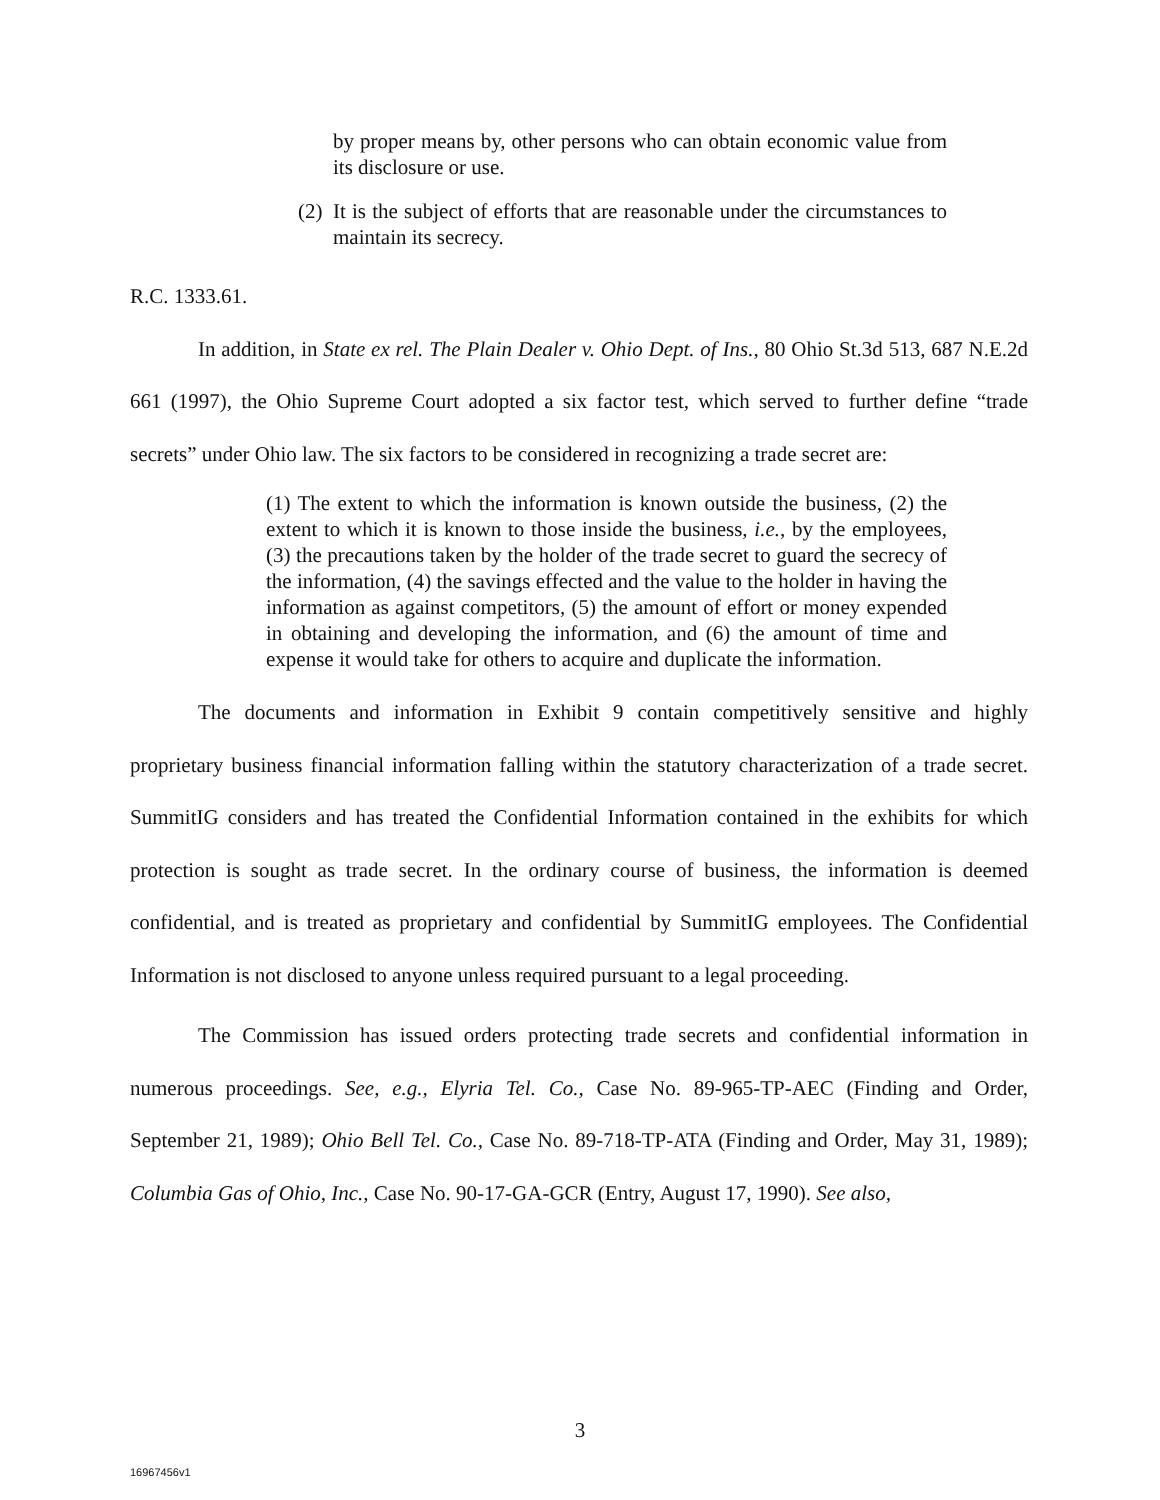by proper means by, other persons who can obtain economic value from its disclosure or use.
(2) It is the subject of efforts that are reasonable under the circumstances to maintain its secrecy.
R.C. 1333.61.
In addition, in State ex rel. The Plain Dealer v. Ohio Dept. of Ins., 80 Ohio St.3d 513, 687 N.E.2d 661 (1997), the Ohio Supreme Court adopted a six factor test, which served to further define “trade secrets” under Ohio law. The six factors to be considered in recognizing a trade secret are:
(1) The extent to which the information is known outside the business, (2) the extent to which it is known to those inside the business, i.e., by the employees, (3) the precautions taken by the holder of the trade secret to guard the secrecy of the information, (4) the savings effected and the value to the holder in having the information as against competitors, (5) the amount of effort or money expended in obtaining and developing the information, and (6) the amount of time and expense it would take for others to acquire and duplicate the information.
The documents and information in Exhibit 9 contain competitively sensitive and highly proprietary business financial information falling within the statutory characterization of a trade secret. SummitIG considers and has treated the Confidential Information contained in the exhibits for which protection is sought as trade secret. In the ordinary course of business, the information is deemed confidential, and is treated as proprietary and confidential by SummitIG employees. The Confidential Information is not disclosed to anyone unless required pursuant to a legal proceeding.
The Commission has issued orders protecting trade secrets and confidential information in numerous proceedings. See, e.g., Elyria Tel. Co., Case No. 89-965-TP-AEC (Finding and Order, September 21, 1989); Ohio Bell Tel. Co., Case No. 89-718-TP-ATA (Finding and Order, May 31, 1989); Columbia Gas of Ohio, Inc., Case No. 90-17-GA-GCR (Entry, August 17, 1990). See also,
3
16967456v1